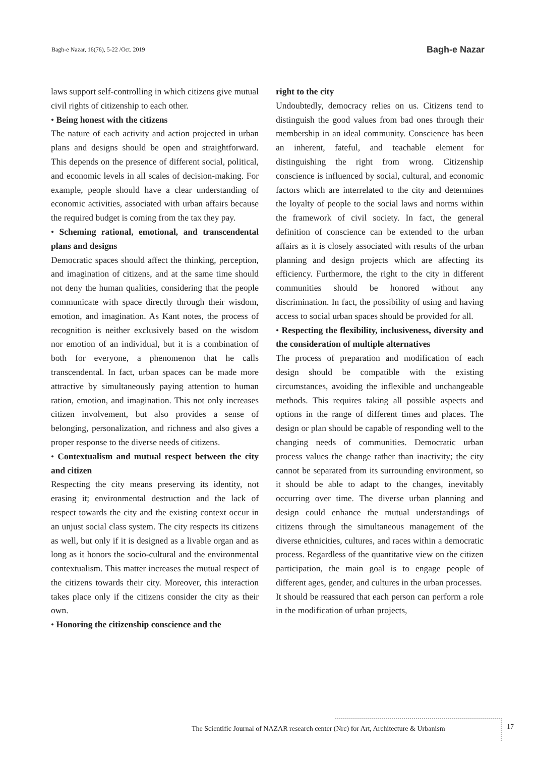Bagh-e Nazar, 16(76), 5-22 /Oct. 2019 Bagh-e Nazar
laws support self-controlling in which citizens give mutual civil rights of citizenship to each other.
• Being honest with the citizens
The nature of each activity and action projected in urban plans and designs should be open and straightforward. This depends on the presence of different social, political, and economic levels in all scales of decision-making. For example, people should have a clear understanding of economic activities, associated with urban affairs because the required budget is coming from the tax they pay.
• Scheming rational, emotional, and transcendental plans and designs
Democratic spaces should affect the thinking, perception, and imagination of citizens, and at the same time should not deny the human qualities, considering that the people communicate with space directly through their wisdom, emotion, and imagination. As Kant notes, the process of recognition is neither exclusively based on the wisdom nor emotion of an individual, but it is a combination of both for everyone, a phenomenon that he calls transcendental. In fact, urban spaces can be made more attractive by simultaneously paying attention to human ration, emotion, and imagination. This not only increases citizen involvement, but also provides a sense of belonging, personalization, and richness and also gives a proper response to the diverse needs of citizens.
• Contextualism and mutual respect between the city and citizen
Respecting the city means preserving its identity, not erasing it; environmental destruction and the lack of respect towards the city and the existing context occur in an unjust social class system. The city respects its citizens as well, but only if it is designed as a livable organ and as long as it honors the socio-cultural and the environmental contextualism. This matter increases the mutual respect of the citizens towards their city. Moreover, this interaction takes place only if the citizens consider the city as their own.
• Honoring the citizenship conscience and the
right to the city
Undoubtedly, democracy relies on us. Citizens tend to distinguish the good values from bad ones through their membership in an ideal community. Conscience has been an inherent, fateful, and teachable element for distinguishing the right from wrong. Citizenship conscience is influenced by social, cultural, and economic factors which are interrelated to the city and determines the loyalty of people to the social laws and norms within the framework of civil society. In fact, the general definition of conscience can be extended to the urban affairs as it is closely associated with results of the urban planning and design projects which are affecting its efficiency. Furthermore, the right to the city in different communities should be honored without any discrimination. In fact, the possibility of using and having access to social urban spaces should be provided for all.
• Respecting the flexibility, inclusiveness, diversity and the consideration of multiple alternatives
The process of preparation and modification of each design should be compatible with the existing circumstances, avoiding the inflexible and unchangeable methods. This requires taking all possible aspects and options in the range of different times and places. The design or plan should be capable of responding well to the changing needs of communities. Democratic urban process values the change rather than inactivity; the city cannot be separated from its surrounding environment, so it should be able to adapt to the changes, inevitably occurring over time. The diverse urban planning and design could enhance the mutual understandings of citizens through the simultaneous management of the diverse ethnicities, cultures, and races within a democratic process. Regardless of the quantitative view on the citizen participation, the main goal is to engage people of different ages, gender, and cultures in the urban processes.
It should be reassured that each person can perform a role in the modification of urban projects,
The Scientific Journal of NAZAR research center (Nrc) for Art, Architecture & Urbanism
17